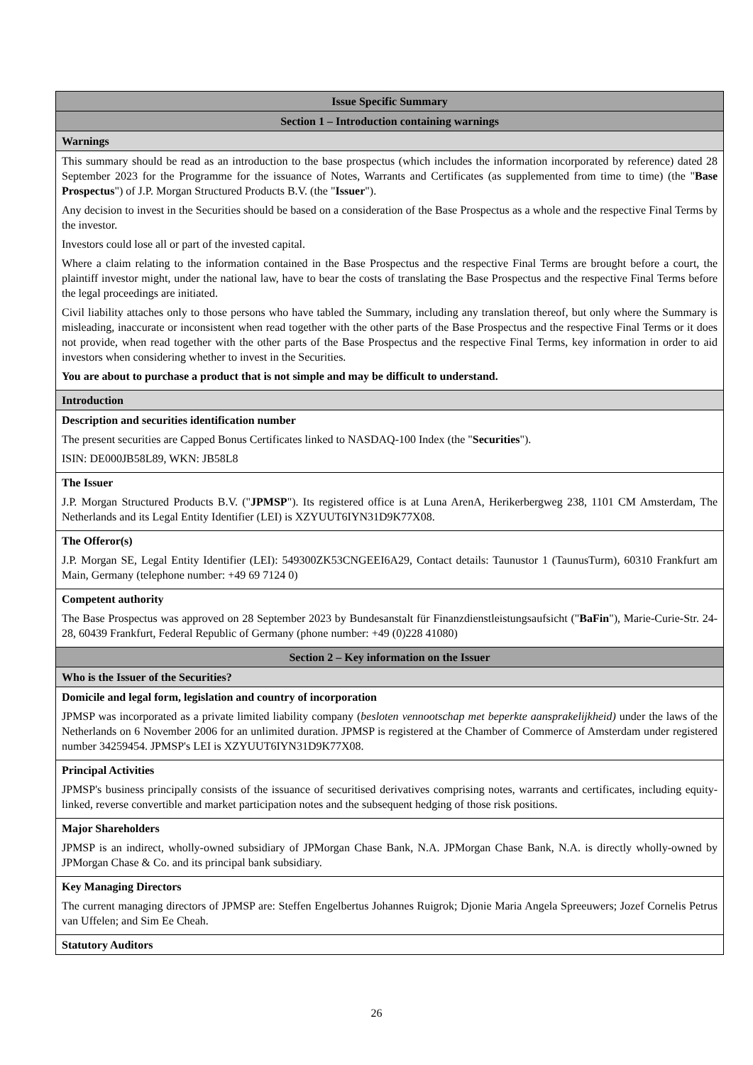| Issue Specific Summary |
| Section 1 – Introduction containing warnings |
| Warnings |
| This summary should be read as an introduction to the base prospectus (which includes the information incorporated by reference) dated 28 September 2023 for the Programme for the issuance of Notes, Warrants and Certificates (as supplemented from time to time) (the " Base Prospectus ") of J.P. Morgan Structured Products B.V. (the " Issuer "). Any decision to invest in the Securities should be based on a consideration of the Base Prospectus as a whole and the respective Final Terms by the investor. Investors could lose all or part of the invested capital. Where a claim relating to the information contained in the Base Prospectus and the respective Final Terms are brought before a court, the plaintiff investor might, under the national law, have to bear the costs of translating the Base Prospectus and the respective Final Terms before the legal proceedings are initiated. Civil liability attaches only to those persons who have tabled the Summary, including any translation thereof, but only where the Summary is misleading, inaccurate or inconsistent when read together with the other parts of the Base Prospectus and the respective Final Terms or it does not provide, when read together with the other parts of the Base Prospectus and the respective Final Terms, key information in order to aid investors when considering whether to invest in the Securities. You are about to purchase a product that is not simple and may be difficult to understand. |
| Introduction |
| Description and securities identification number The present securities are Capped Bonus Certificates linked to NASDAQ-100 Index (the " Securities "). ISIN: DE000JB58L89, WKN: JB58L8 |
| The Issuer J.P. Morgan Structured Products B.V. (" JPMSP "). Its registered office is at Luna ArenA, Herikerbergweg 238, 1101 CM Amsterdam, The Netherlands and its Legal Entity Identifier (LEI) is XZYUUT6IYN31D9K77X08. |
| The Offeror(s) J.P. Morgan SE, Legal Entity Identifier (LEI): 549300ZK53CNGEEI6A29, Contact details: Taunustor 1 (TaunusTurm), 60310 Frankfurt am Main, Germany (telephone number: +49 69 7124 0) |
| Competent authority The Base Prospectus was approved on 28 September 2023 by Bundesanstalt für Finanzdienstleistungsaufsicht (" BaFin "), Marie-Curie-Str. 24-28, 60439 Frankfurt, Federal Republic of Germany (phone number: +49 (0)228 41080) |
| Section 2 – Key information on the Issuer |
| Who is the Issuer of the Securities? |
| Domicile and legal form, legislation and country of incorporation JPMSP was incorporated as a private limited liability company ( besloten vennootschap met beperkte aansprakelijkheid) under the laws of the Netherlands on 6 November 2006 for an unlimited duration. JPMSP is registered at the Chamber of Commerce of Amsterdam under registered number 34259454. JPMSP's LEI is XZYUUT6IYN31D9K77X08. |
| Principal Activities JPMSP's business principally consists of the issuance of securitised derivatives comprising notes, warrants and certificates, including equity-linked, reverse convertible and market participation notes and the subsequent hedging of those risk positions. |
| Major Shareholders JPMSP is an indirect, wholly-owned subsidiary of JPMorgan Chase Bank, N.A. JPMorgan Chase Bank, N.A. is directly wholly-owned by JPMorgan Chase & Co. and its principal bank subsidiary. |
| Key Managing Directors The current managing directors of JPMSP are: Steffen Engelbertus Johannes Ruigrok; Djonie Maria Angela Spreeuwers; Jozef Cornelis Petrus van Uffelen; and Sim Ee Cheah. |
| Statutory Auditors |
26